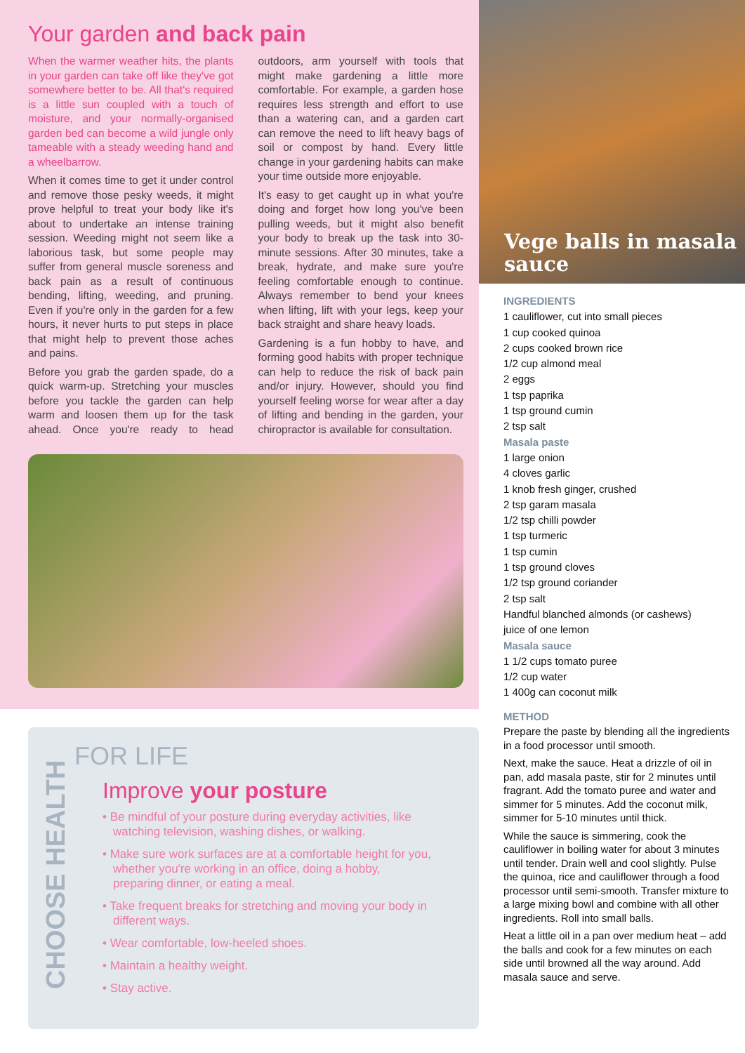Your garden and back pain
When the warmer weather hits, the plants in your garden can take off like they've got somewhere better to be. All that's required is a little sun coupled with a touch of moisture, and your normally-organised garden bed can become a wild jungle only tameable with a steady weeding hand and a wheelbarrow.
When it comes time to get it under control and remove those pesky weeds, it might prove helpful to treat your body like it's about to undertake an intense training session. Weeding might not seem like a laborious task, but some people may suffer from general muscle soreness and back pain as a result of continuous bending, lifting, weeding, and pruning. Even if you're only in the garden for a few hours, it never hurts to put steps in place that might help to prevent those aches and pains.
Before you grab the garden spade, do a quick warm-up. Stretching your muscles before you tackle the garden can help warm and loosen them up for the task ahead. Once you're ready to head outdoors, arm yourself with tools that might make gardening a little more comfortable. For example, a garden hose requires less strength and effort to use than a watering can, and a garden cart can remove the need to lift heavy bags of soil or compost by hand. Every little change in your gardening habits can make your time outside more enjoyable.
It's easy to get caught up in what you're doing and forget how long you've been pulling weeds, but it might also benefit your body to break up the task into 30-minute sessions. After 30 minutes, take a break, hydrate, and make sure you're feeling comfortable enough to continue. Always remember to bend your knees when lifting, lift with your legs, keep your back straight and share heavy loads.
Gardening is a fun hobby to have, and forming good habits with proper technique can help to reduce the risk of back pain and/or injury. However, should you find yourself feeling worse for wear after a day of lifting and bending in the garden, your chiropractor is available for consultation.
Vege balls in masala sauce
INGREDIENTS
1 cauliflower, cut into small pieces
1 cup cooked quinoa
2 cups cooked brown rice
1/2 cup almond meal
2 eggs
1 tsp paprika
1 tsp ground cumin
2 tsp salt
Masala paste
1 large onion
4 cloves garlic
1 knob fresh ginger, crushed
2 tsp garam masala
1/2 tsp chilli powder
1 tsp turmeric
1 tsp cumin
1 tsp ground cloves
1/2 tsp ground coriander
2 tsp salt
Handful blanched almonds (or cashews)
juice of one lemon
Masala sauce
1 1/2 cups tomato puree
1/2 cup water
1 400g can coconut milk
METHOD
Prepare the paste by blending all the ingredients in a food processor until smooth.
Next, make the sauce. Heat a drizzle of oil in pan, add masala paste, stir for 2 minutes until fragrant. Add the tomato puree and water and simmer for 5 minutes. Add the coconut milk, simmer for 5-10 minutes until thick.
While the sauce is simmering, cook the cauliflower in boiling water for about 3 minutes until tender. Drain well and cool slightly. Pulse the quinoa, rice and cauliflower through a food processor until semi-smooth. Transfer mixture to a large mixing bowl and combine with all other ingredients. Roll into small balls.
Heat a little oil in a pan over medium heat – add the balls and cook for a few minutes on each side until browned all the way around. Add masala sauce and serve.
CHOOSE HEALTH
FOR LIFE
Improve your posture
• Be mindful of your posture during everyday activities, like watching television, washing dishes, or walking.
• Make sure work surfaces are at a comfortable height for you, whether you're working in an office, doing a hobby, preparing dinner, or eating a meal.
• Take frequent breaks for stretching and moving your body in different ways.
• Wear comfortable, low-heeled shoes.
• Maintain a healthy weight.
• Stay active.